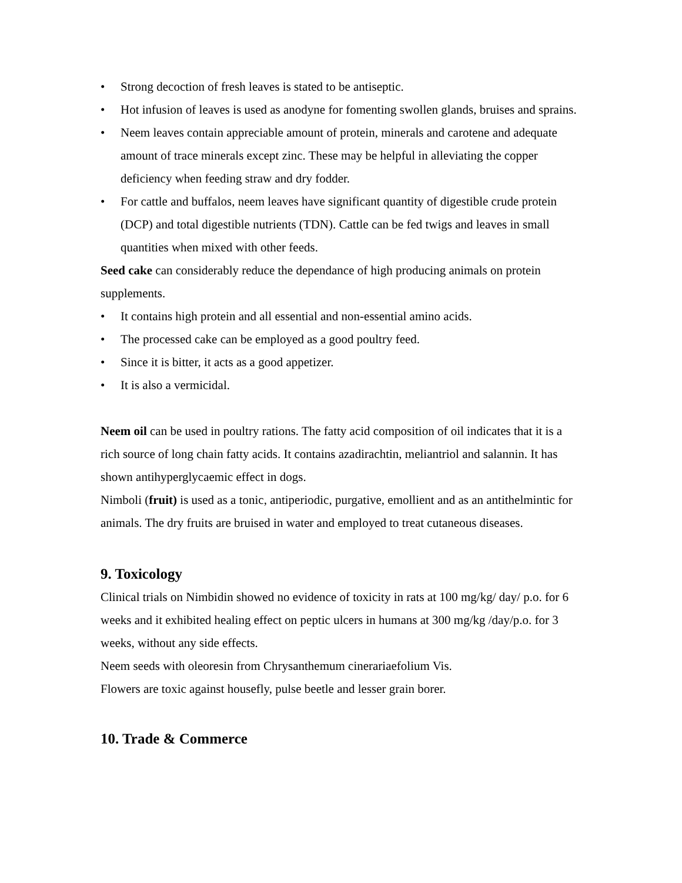• Strong decoction of fresh leaves is stated to be antiseptic.
• Hot infusion of leaves is used as anodyne for fomenting swollen glands, bruises and sprains.
• Neem leaves contain appreciable amount of protein, minerals and carotene and adequate amount of trace minerals except zinc. These may be helpful in alleviating the copper deficiency when feeding straw and dry fodder.
• For cattle and buffalos, neem leaves have significant quantity of digestible crude protein (DCP) and total digestible nutrients (TDN). Cattle can be fed twigs and leaves in small quantities when mixed with other feeds.
Seed cake can considerably reduce the dependance of high producing animals on protein supplements.
• It contains high protein and all essential and non-essential amino acids.
• The processed cake can be employed as a good poultry feed.
• Since it is bitter, it acts as a good appetizer.
• It is also a vermicidal.
Neem oil can be used in poultry rations. The fatty acid composition of oil indicates that it is a rich source of long chain fatty acids. It contains azadirachtin, meliantriol and salannin. It has shown antihyperglycaemic effect in dogs.
Nimboli (fruit) is used as a tonic, antiperiodic, purgative, emollient and as an antithelmintic for animals. The dry fruits are bruised in water and employed to treat cutaneous diseases.
9. Toxicology
Clinical trials on Nimbidin showed no evidence of toxicity in rats at 100 mg/kg/ day/ p.o. for 6 weeks and it exhibited healing effect on peptic ulcers in humans at 300 mg/kg /day/p.o. for 3 weeks, without any side effects.
Neem seeds with oleoresin from Chrysanthemum cinerariaefolium Vis.
Flowers are toxic against housefly, pulse beetle and lesser grain borer.
10. Trade & Commerce